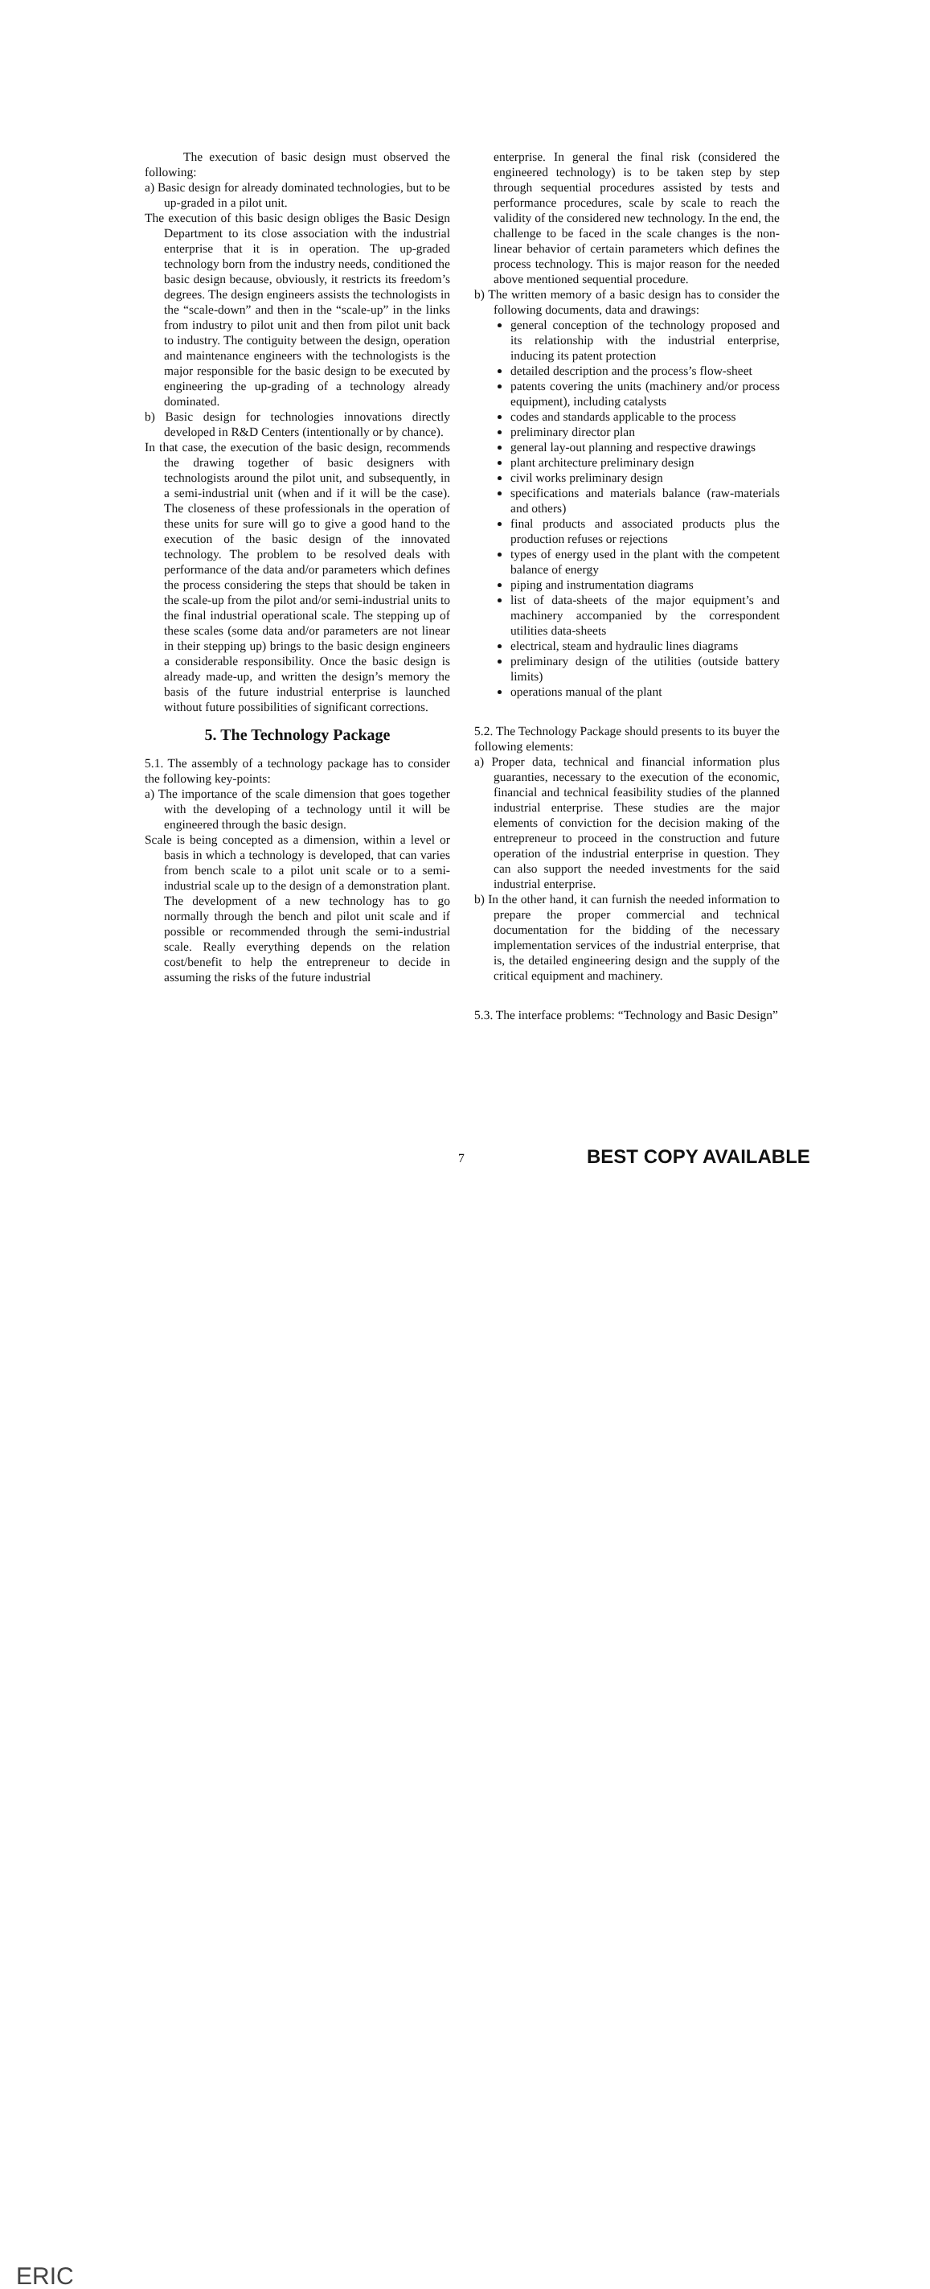The execution of basic design must observed the following:
a) Basic design for already dominated technologies, but to be up-graded in a pilot unit.
The execution of this basic design obliges the Basic Design Department to its close association with the industrial enterprise that it is in operation. The up-graded technology born from the industry needs, conditioned the basic design because, obviously, it restricts its freedom’s degrees. The design engineers assists the technologists in the “scale-down” and then in the “scale-up” in the links from industry to pilot unit and then from pilot unit back to industry. The contiguity between the design, operation and maintenance engineers with the technologists is the major responsible for the basic design to be executed by engineering the up-grading of a technology already dominated.
b) Basic design for technologies innovations directly developed in R&D Centers (intentionally or by chance).
In that case, the execution of the basic design, recommends the drawing together of basic designers with technologists around the pilot unit, and subsequently, in a semi-industrial unit (when and if it will be the case). The closeness of these professionals in the operation of these units for sure will go to give a good hand to the execution of the basic design of the innovated technology. The problem to be resolved deals with performance of the data and/or parameters which defines the process considering the steps that should be taken in the scale-up from the pilot and/or semi-industrial units to the final industrial operational scale. The stepping up of these scales (some data and/or parameters are not linear in their stepping up) brings to the basic design engineers a considerable responsibility. Once the basic design is already made-up, and written the design’s memory the basis of the future industrial enterprise is launched without future possibilities of significant corrections.
5. The Technology Package
5.1. The assembly of a technology package has to consider the following key-points:
a) The importance of the scale dimension that goes together with the developing of a technology until it will be engineered through the basic design.
Scale is being concepted as a dimension, within a level or basis in which a technology is developed, that can varies from bench scale to a pilot unit scale or to a semi-industrial scale up to the design of a demonstration plant. The development of a new technology has to go normally through the bench and pilot unit scale and if possible or recommended through the semi-industrial scale. Really everything depends on the relation cost/benefit to help the entrepreneur to decide in assuming the risks of the future industrial
enterprise. In general the final risk (considered the engineered technology) is to be taken step by step through sequential procedures assisted by tests and performance procedures, scale by scale to reach the validity of the considered new technology. In the end, the challenge to be faced in the scale changes is the non-linear behavior of certain parameters which defines the process technology. This is major reason for the needed above mentioned sequential procedure.
b) The written memory of a basic design has to consider the following documents, data and drawings:
general conception of the technology proposed and its relationship with the industrial enterprise, inducing its patent protection
detailed description and the process’s flow-sheet
patents covering the units (machinery and/or process equipment), including catalysts
codes and standards applicable to the process
preliminary director plan
general lay-out planning and respective drawings
plant architecture preliminary design
civil works preliminary design
specifications and materials balance (raw-materials and others)
final products and associated products plus the production refuses or rejections
types of energy used in the plant with the competent balance of energy
piping and instrumentation diagrams
list of data-sheets of the major equipment’s and machinery accompanied by the correspondent utilities data-sheets
electrical, steam and hydraulic lines diagrams
preliminary design of the utilities (outside battery limits)
operations manual of the plant
5.2. The Technology Package should presents to its buyer the following elements:
a) Proper data, technical and financial information plus guaranties, necessary to the execution of the economic, financial and technical feasibility studies of the planned industrial enterprise. These studies are the major elements of conviction for the decision making of the entrepreneur to proceed in the construction and future operation of the industrial enterprise in question. They can also support the needed investments for the said industrial enterprise.
b) In the other hand, it can furnish the needed information to prepare the proper commercial and technical documentation for the bidding of the necessary implementation services of the industrial enterprise, that is, the detailed engineering design and the supply of the critical equipment and machinery.
5.3. The interface problems: “Technology and Basic Design”
ERIC
7 BEST COPY AVAILABLE